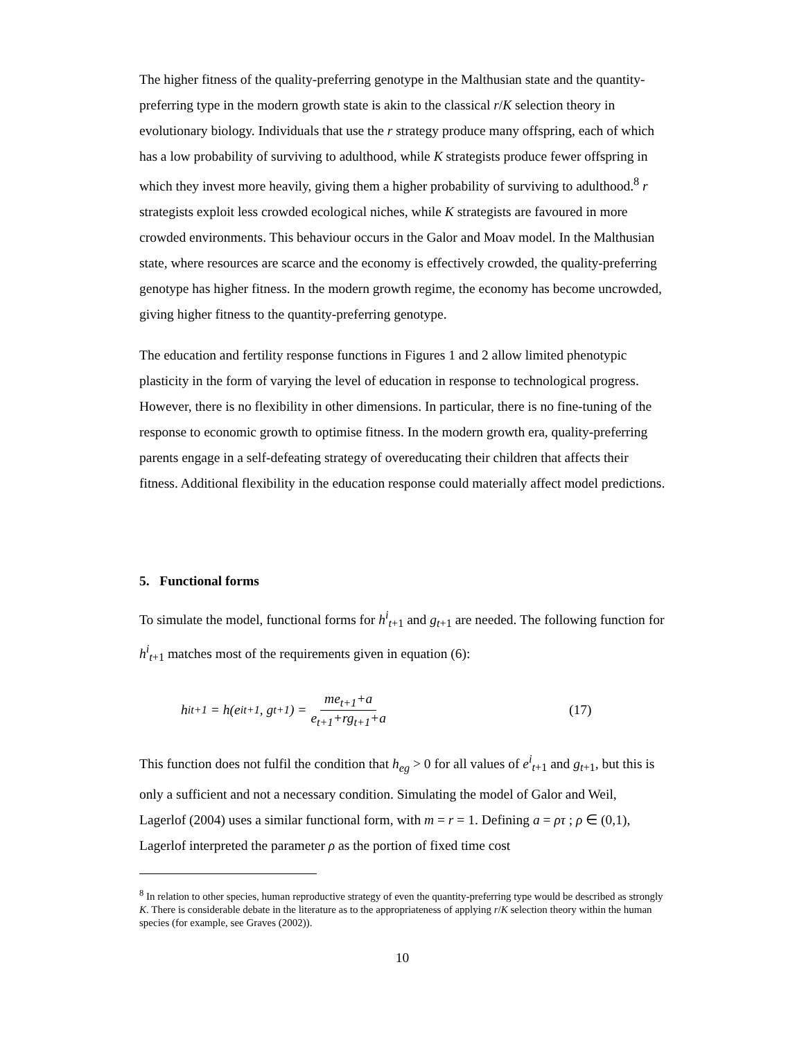The higher fitness of the quality-preferring genotype in the Malthusian state and the quantity-preferring type in the modern growth state is akin to the classical r/K selection theory in evolutionary biology. Individuals that use the r strategy produce many offspring, each of which has a low probability of surviving to adulthood, while K strategists produce fewer offspring in which they invest more heavily, giving them a higher probability of surviving to adulthood.<sup>8</sup> r strategists exploit less crowded ecological niches, while K strategists are favoured in more crowded environments. This behaviour occurs in the Galor and Moav model. In the Malthusian state, where resources are scarce and the economy is effectively crowded, the quality-preferring genotype has higher fitness. In the modern growth regime, the economy has become uncrowded, giving higher fitness to the quantity-preferring genotype.
The education and fertility response functions in Figures 1 and 2 allow limited phenotypic plasticity in the form of varying the level of education in response to technological progress. However, there is no flexibility in other dimensions. In particular, there is no fine-tuning of the response to economic growth to optimise fitness. In the modern growth era, quality-preferring parents engage in a self-defeating strategy of overeducating their children that affects their fitness. Additional flexibility in the education response could materially affect model predictions.
5. Functional forms
To simulate the model, functional forms for h<sup>i</sup><sub>t+1</sub> and g<sub>t+1</sub> are needed. The following function for h<sup>i</sup><sub>t+1</sub> matches most of the requirements given in equation (6):
h<sup>i</sup><sub>t+1</sub> = h(e<sup>i</sup><sub>t+1</sub>, g<sub>t+1</sub>) = me<sub>t+1</sub>+a e<sub>t+1</sub>+rg<sub>t+1</sub>+a (17)
This function does not fulfil the condition that h<sub>eg</sub> > 0 for all values of e<sup>i</sup><sub>t+1</sub> and g<sub>t+1</sub>, but this is only a sufficient and not a necessary condition. Simulating the model of Galor and Weil, Lagerlof (2004) uses a similar functional form, with m = r = 1. Defining a = ρτ ; ρ ∈ (0,1), Lagerlof interpreted the parameter ρ as the portion of fixed time cost
<sup>8</sup> In relation to other species, human reproductive strategy of even the quantity-preferring type would be described as strongly K. There is considerable debate in the literature as to the appropriateness of applying r/K selection theory within the human species (for example, see Graves (2002)).
10